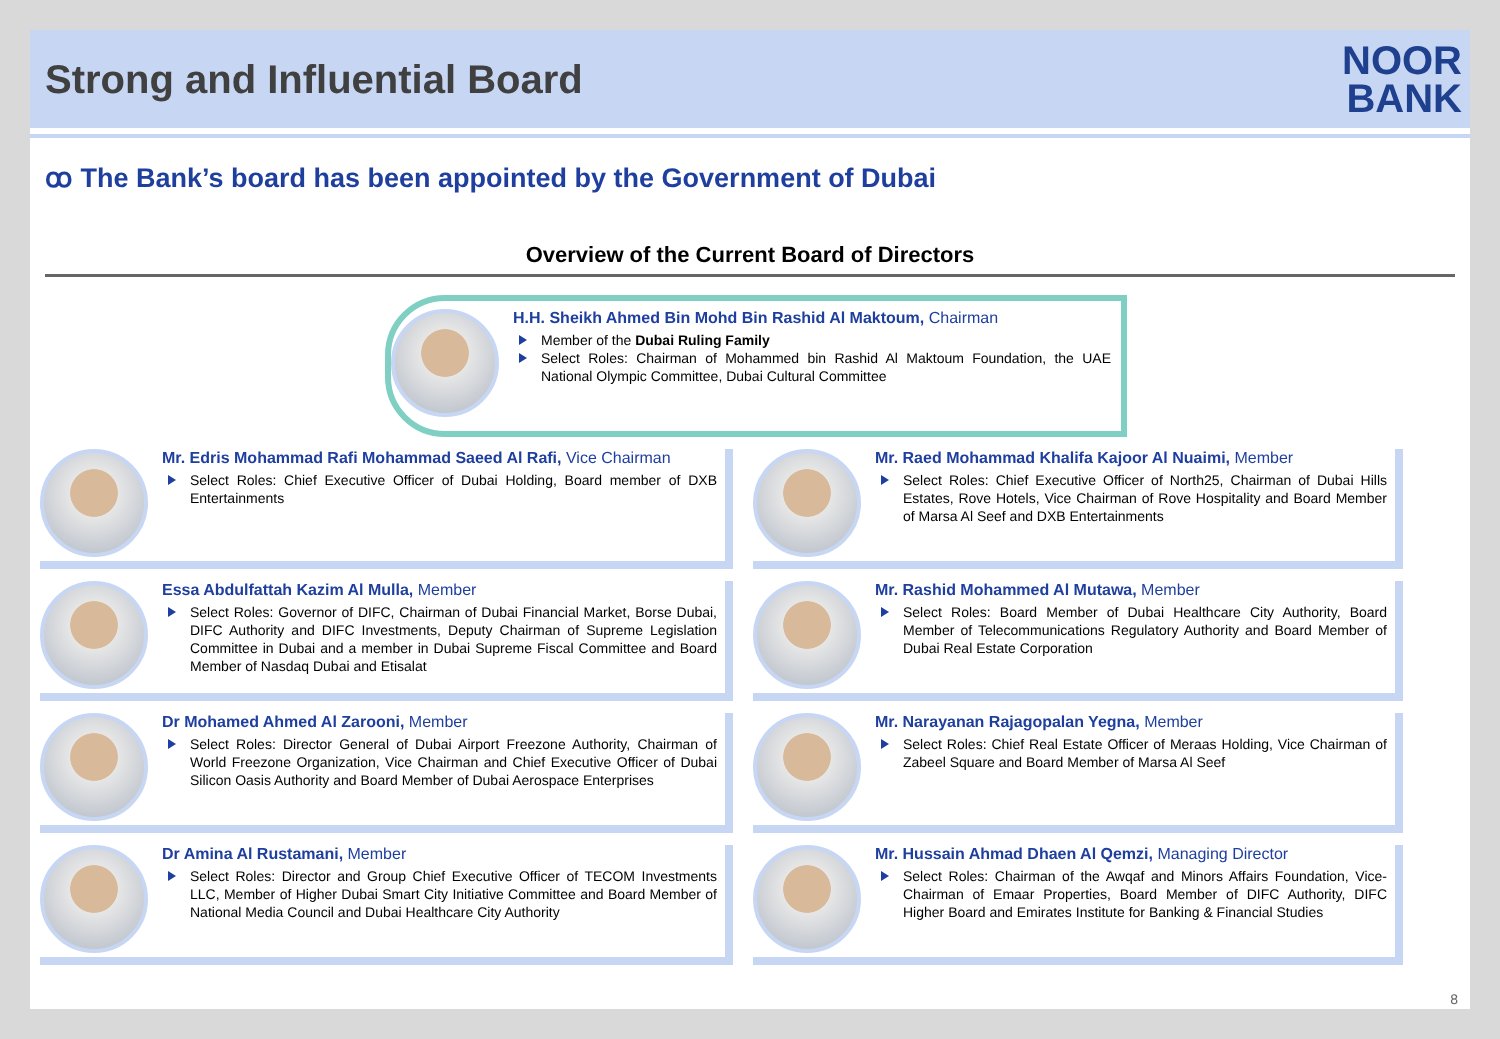Strong and Influential Board
NOOR
BANK
ꝏ The Bank’s board has been appointed by the Government of Dubai
Overview of the Current Board of Directors
H.H. Sheikh Ahmed Bin Mohd Bin Rashid Al Maktoum, Chairman
Member of the Dubai Ruling Family
Select Roles: Chairman of Mohammed bin Rashid Al Maktoum Foundation, the UAE National Olympic Committee, Dubai Cultural Committee
Mr. Edris Mohammad Rafi Mohammad Saeed Al Rafi, Vice Chairman
Select Roles: Chief Executive Officer of Dubai Holding, Board member of DXB Entertainments
Mr. Raed Mohammad Khalifa Kajoor Al Nuaimi, Member
Select Roles: Chief Executive Officer of North25, Chairman of Dubai Hills Estates, Rove Hotels, Vice Chairman of Rove Hospitality and Board Member of Marsa Al Seef and DXB Entertainments
Essa Abdulfattah Kazim Al Mulla, Member
Select Roles: Governor of DIFC, Chairman of Dubai Financial Market, Borse Dubai, DIFC Authority and DIFC Investments, Deputy Chairman of Supreme Legislation Committee in Dubai and a member in Dubai Supreme Fiscal Committee and Board Member of Nasdaq Dubai and Etisalat
Mr. Rashid Mohammed Al Mutawa, Member
Select Roles: Board Member of Dubai Healthcare City Authority, Board Member of Telecommunications Regulatory Authority and Board Member of Dubai Real Estate Corporation
Dr Mohamed Ahmed Al Zarooni, Member
Select Roles: Director General of Dubai Airport Freezone Authority, Chairman of World Freezone Organization, Vice Chairman and Chief Executive Officer of Dubai Silicon Oasis Authority and Board Member of Dubai Aerospace Enterprises
Mr. Narayanan Rajagopalan Yegna, Member
Select Roles: Chief Real Estate Officer of Meraas Holding, Vice Chairman of Zabeel Square and Board Member of Marsa Al Seef
Dr Amina Al Rustamani, Member
Select Roles: Director and Group Chief Executive Officer of TECOM Investments LLC, Member of Higher Dubai Smart City Initiative Committee and Board Member of National Media Council and Dubai Healthcare City Authority
Mr. Hussain Ahmad Dhaen Al Qemzi, Managing Director
Select Roles: Chairman of the Awqaf and Minors Affairs Foundation, Vice-Chairman of Emaar Properties, Board Member of DIFC Authority, DIFC Higher Board and Emirates Institute for Banking & Financial Studies
8